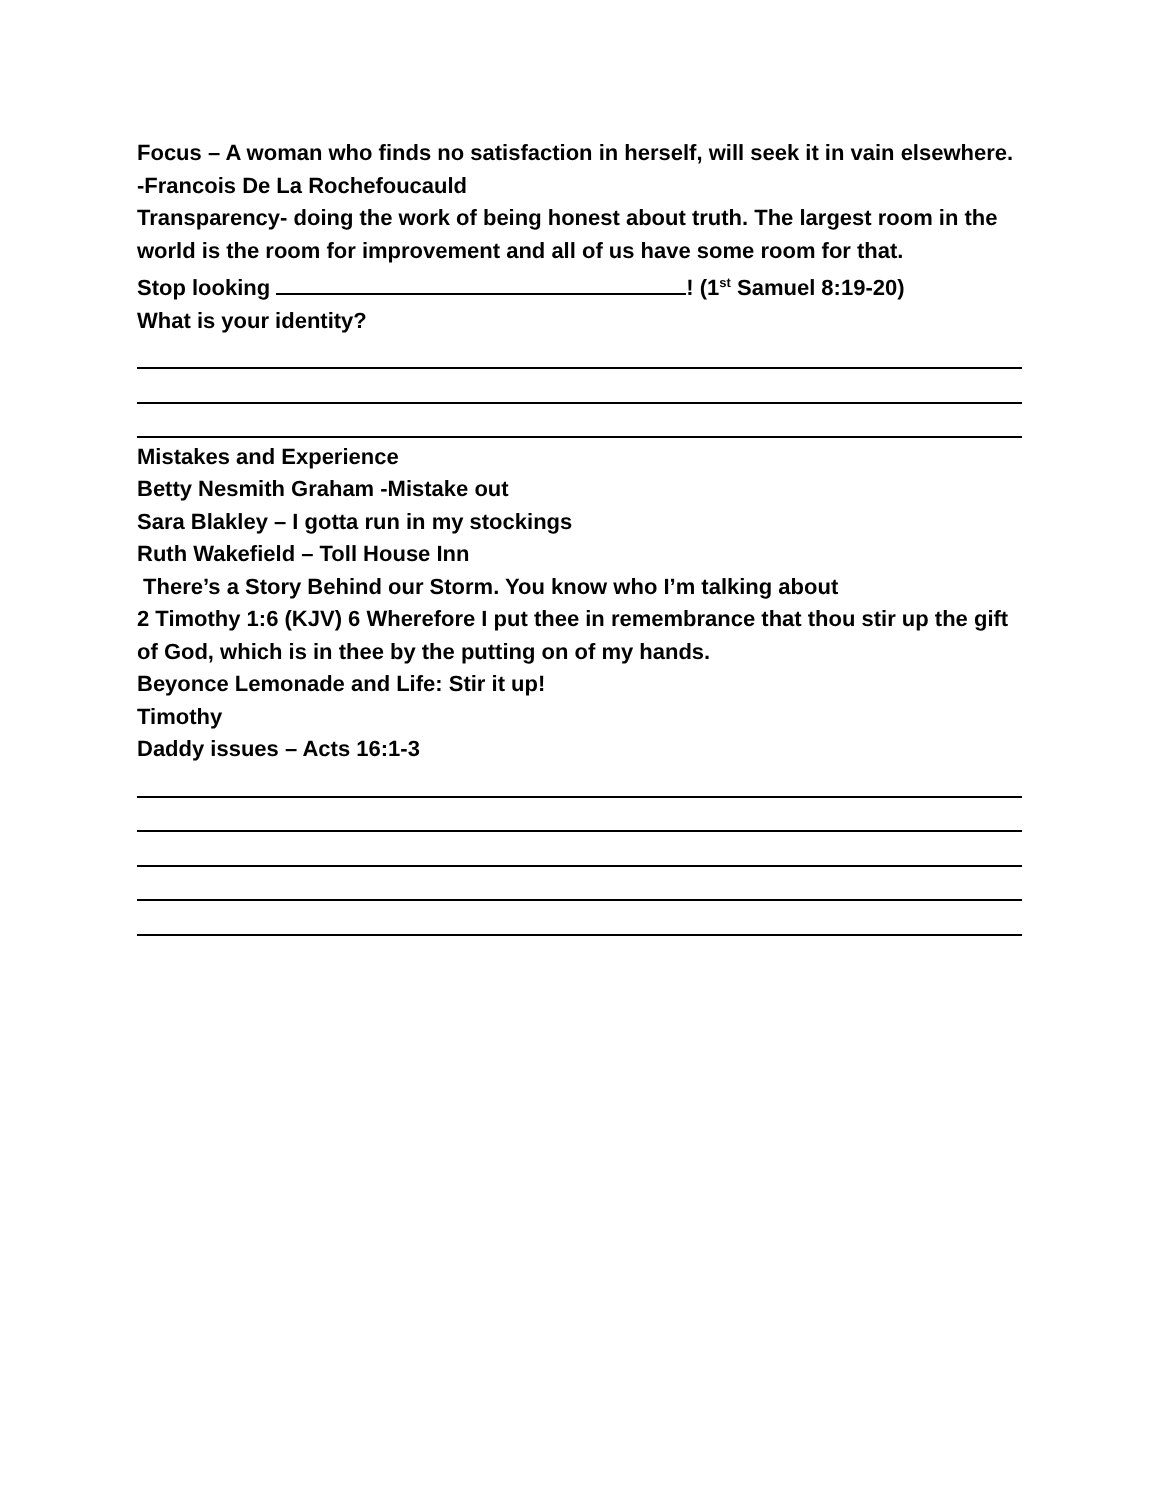Focus – A woman who finds no satisfaction in herself, will seek it in vain elsewhere. -Francois De La Rochefoucauld
Transparency- doing the work of being honest about truth. The largest room in the world is the room for improvement and all of us have some room for that.
Stop looking ! (1<sup>st</sup> Samuel 8:19-20)
What is your identity?
Mistakes and Experience
Betty Nesmith Graham -Mistake out
Sara Blakley – I gotta run in my stockings
Ruth Wakefield – Toll House Inn
There’s a Story Behind our Storm. You know who I’m talking about
2 Timothy 1:6 (KJV) 6 Wherefore I put thee in remembrance that thou stir up the gift of God, which is in thee by the putting on of my hands.
Beyonce Lemonade and Life: Stir it up!
Timothy
Daddy issues – Acts 16:1-3